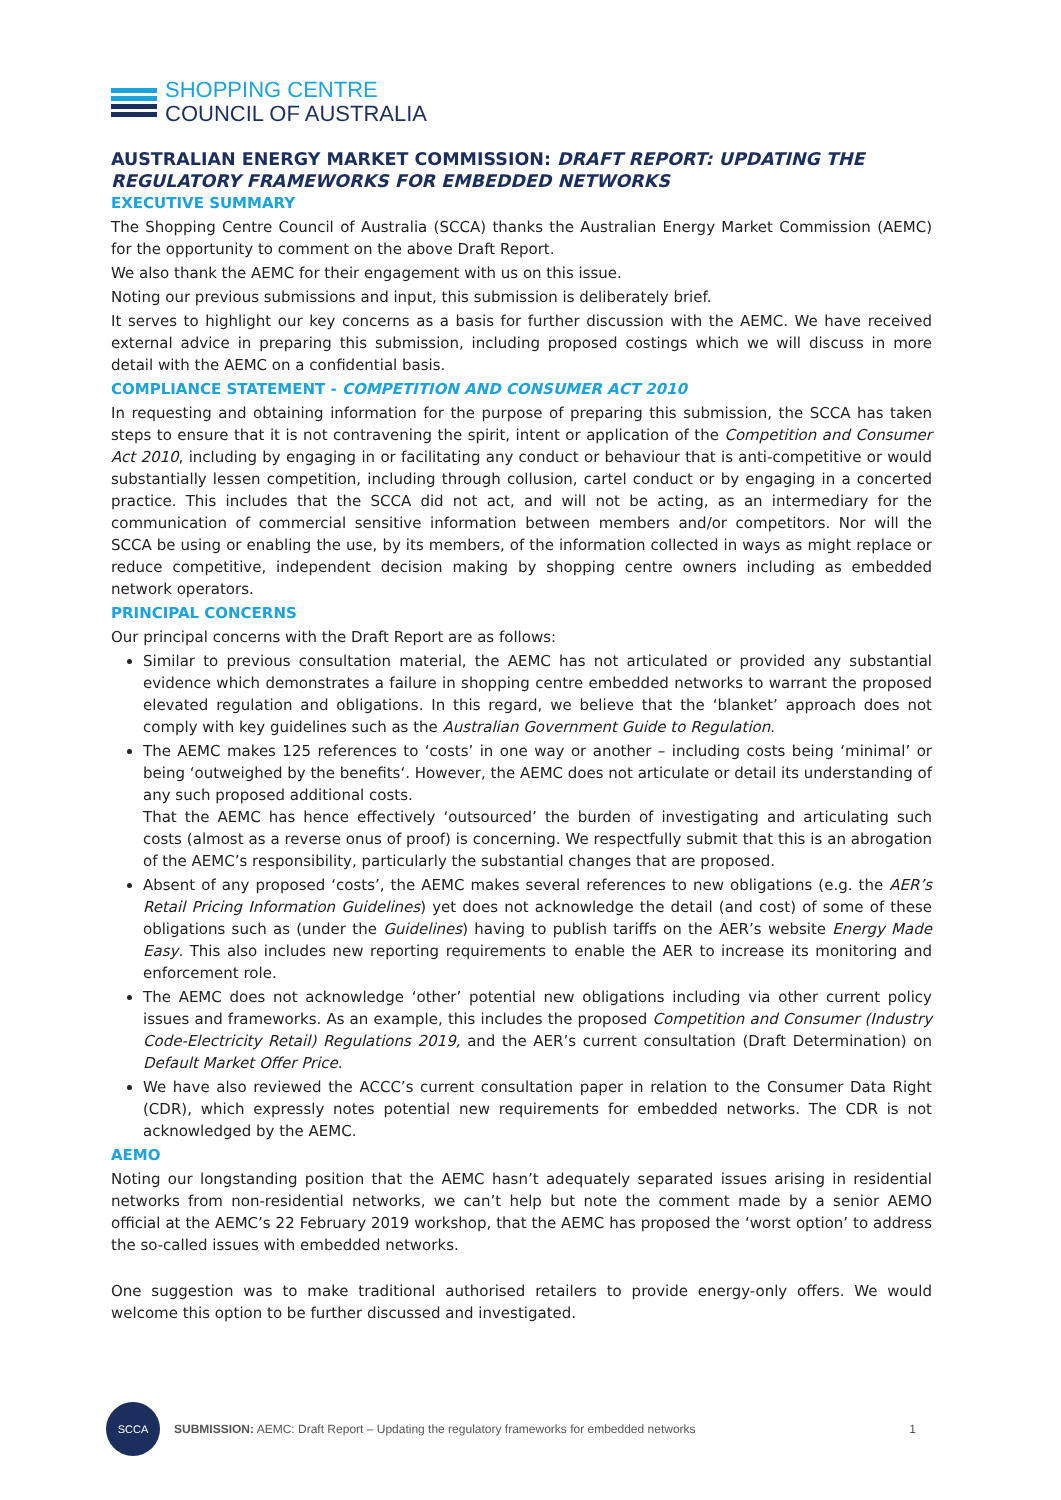SHOPPING CENTRE
COUNCIL OF AUSTRALIA
AUSTRALIAN ENERGY MARKET COMMISSION: DRAFT REPORT: UPDATING THE REGULATORY FRAMEWORKS FOR EMBEDDED NETWORKS
EXECUTIVE SUMMARY
The Shopping Centre Council of Australia (SCCA) thanks the Australian Energy Market Commission (AEMC) for the opportunity to comment on the above Draft Report.
We also thank the AEMC for their engagement with us on this issue.
Noting our previous submissions and input, this submission is deliberately brief.
It serves to highlight our key concerns as a basis for further discussion with the AEMC. We have received external advice in preparing this submission, including proposed costings which we will discuss in more detail with the AEMC on a confidential basis.
COMPLIANCE STATEMENT - COMPETITION AND CONSUMER ACT 2010
In requesting and obtaining information for the purpose of preparing this submission, the SCCA has taken steps to ensure that it is not contravening the spirit, intent or application of the Competition and Consumer Act 2010, including by engaging in or facilitating any conduct or behaviour that is anti-competitive or would substantially lessen competition, including through collusion, cartel conduct or by engaging in a concerted practice. This includes that the SCCA did not act, and will not be acting, as an intermediary for the communication of commercial sensitive information between members and/or competitors. Nor will the SCCA be using or enabling the use, by its members, of the information collected in ways as might replace or reduce competitive, independent decision making by shopping centre owners including as embedded network operators.
PRINCIPAL CONCERNS
Our principal concerns with the Draft Report are as follows:
Similar to previous consultation material, the AEMC has not articulated or provided any substantial evidence which demonstrates a failure in shopping centre embedded networks to warrant the proposed elevated regulation and obligations. In this regard, we believe that the ‘blanket’ approach does not comply with key guidelines such as the Australian Government Guide to Regulation.
The AEMC makes 125 references to ‘costs’ in one way or another – including costs being ‘minimal’ or being ‘outweighed by the benefits‘. However, the AEMC does not articulate or detail its understanding of any such proposed additional costs.
That the AEMC has hence effectively ‘outsourced’ the burden of investigating and articulating such costs (almost as a reverse onus of proof) is concerning. We respectfully submit that this is an abrogation of the AEMC’s responsibility, particularly the substantial changes that are proposed.
Absent of any proposed ‘costs’, the AEMC makes several references to new obligations (e.g. the AER’s Retail Pricing Information Guidelines) yet does not acknowledge the detail (and cost) of some of these obligations such as (under the Guidelines) having to publish tariffs on the AER’s website Energy Made Easy. This also includes new reporting requirements to enable the AER to increase its monitoring and enforcement role.
The AEMC does not acknowledge ‘other’ potential new obligations including via other current policy issues and frameworks. As an example, this includes the proposed Competition and Consumer (Industry Code-Electricity Retail) Regulations 2019, and the AER’s current consultation (Draft Determination) on Default Market Offer Price.
We have also reviewed the ACCC’s current consultation paper in relation to the Consumer Data Right (CDR), which expressly notes potential new requirements for embedded networks. The CDR is not acknowledged by the AEMC.
AEMO
Noting our longstanding position that the AEMC hasn’t adequately separated issues arising in residential networks from non-residential networks, we can’t help but note the comment made by a senior AEMO official at the AEMC’s 22 February 2019 workshop, that the AEMC has proposed the ‘worst option’ to address the so-called issues with embedded networks.
One suggestion was to make traditional authorised retailers to provide energy-only offers. We would welcome this option to be further discussed and investigated.
SCCA
SUBMISSION: AEMC: Draft Report – Updating the regulatory frameworks for embedded networks
1